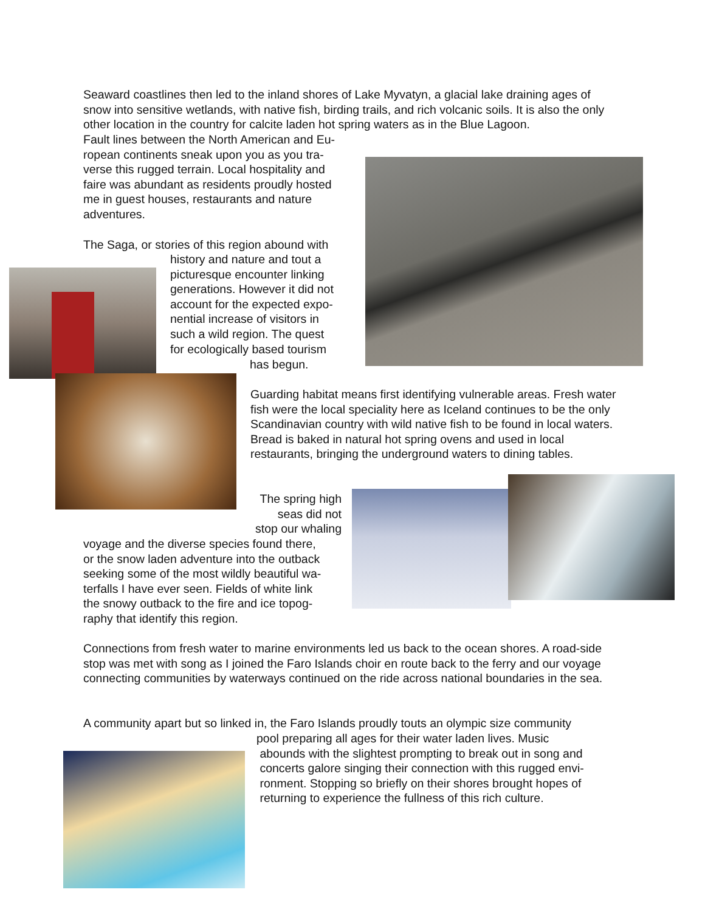Seaward coastlines then led to the inland shores of Lake Myvatyn, a glacial lake draining ages of snow into sensitive wetlands, with native fish, birding trails, and rich volcanic soils. It is also the only other location in the country for calcite laden hot spring waters as in the Blue Lagoon.
Fault lines between the North American and Eu-
ropean continents sneak upon you as you tra-
verse this rugged terrain. Local hospitality and
faire was abundant as residents proudly hosted
me in guest houses, restaurants and nature
adventures.
The Saga, or stories of this region abound with
history and nature and tout a
picturesque encounter linking
generations. However it did not
account for the expected expo-
nential increase of visitors in
such a wild region. The quest
for ecologically based tourism
has begun.
Guarding habitat means first identifying vulnerable areas. Fresh water fish were the local speciality here as Iceland continues to be the only Scandinavian country with wild native fish to be found in local waters. Bread is baked in natural hot spring ovens and used in local restaurants, bringing the underground waters to dining tables.
The spring high
seas did not
stop our whaling
voyage and the diverse species found there,
or the snow laden adventure into the outback
seeking some of the most wildly beautiful wa-
terfalls I have ever seen. Fields of white link
the snowy outback to the fire and ice topog-
raphy that identify this region.
Connections from fresh water to marine environments led us back to the ocean shores. A road-side stop was met with song as I joined the Faro Islands choir en route back to the ferry and our voyage connecting communities by waterways continued on the ride across national boundaries in the sea.
A community apart but so linked in, the Faro Islands proudly touts an olympic size community
pool preparing all ages for their water laden lives. Music
abounds with the slightest prompting to break out in song and
concerts galore singing their connection with this rugged envi-
ronment. Stopping so briefly on their shores brought hopes of
returning to experience the fullness of this rich culture.